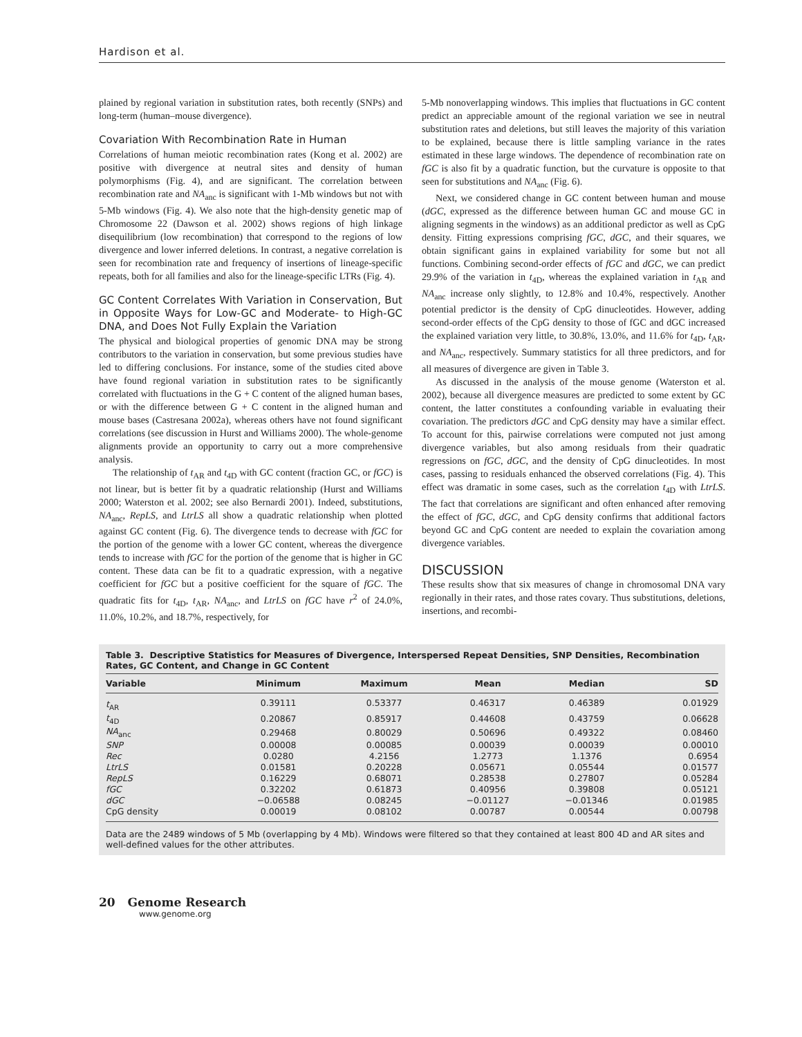Hardison et al.
plained by regional variation in substitution rates, both recently (SNPs) and long-term (human–mouse divergence).
Covariation With Recombination Rate in Human
Correlations of human meiotic recombination rates (Kong et al. 2002) are positive with divergence at neutral sites and density of human polymorphisms (Fig. 4), and are significant. The correlation between recombination rate and NA<sub>anc</sub> is significant with 1-Mb windows but not with 5-Mb windows (Fig. 4). We also note that the high-density genetic map of Chromosome 22 (Dawson et al. 2002) shows regions of high linkage disequilibrium (low recombination) that correspond to the regions of low divergence and lower inferred deletions. In contrast, a negative correlation is seen for recombination rate and frequency of insertions of lineage-specific repeats, both for all families and also for the lineage-specific LTRs (Fig. 4).
GC Content Correlates With Variation in Conservation, But in Opposite Ways for Low-GC and Moderate- to High-GC DNA, and Does Not Fully Explain the Variation
The physical and biological properties of genomic DNA may be strong contributors to the variation in conservation, but some previous studies have led to differing conclusions. For instance, some of the studies cited above have found regional variation in substitution rates to be significantly correlated with fluctuations in the G + C content of the aligned human bases, or with the difference between G + C content in the aligned human and mouse bases (Castresana 2002a), whereas others have not found significant correlations (see discussion in Hurst and Williams 2000). The whole-genome alignments provide an opportunity to carry out a more comprehensive analysis.
The relationship of t<sub>AR</sub> and t<sub>4D</sub> with GC content (fraction GC, or fGC) is not linear, but is better fit by a quadratic relationship (Hurst and Williams 2000; Waterston et al. 2002; see also Bernardi 2001). Indeed, substitutions, NA<sub>anc</sub>, RepLS, and LtrLS all show a quadratic relationship when plotted against GC content (Fig. 6). The divergence tends to decrease with fGC for the portion of the genome with a lower GC content, whereas the divergence tends to increase with fGC for the portion of the genome that is higher in GC content. These data can be fit to a quadratic expression, with a negative coefficient for fGC but a positive coefficient for the square of fGC. The quadratic fits for t<sub>4D</sub>, t<sub>AR</sub>, NA<sub>anc</sub>, and LtrLS on fGC have r<sup>2</sup> of 24.0%, 11.0%, 10.2%, and 18.7%, respectively, for
5-Mb nonoverlapping windows. This implies that fluctuations in GC content predict an appreciable amount of the regional variation we see in neutral substitution rates and deletions, but still leaves the majority of this variation to be explained, because there is little sampling variance in the rates estimated in these large windows. The dependence of recombination rate on fGC is also fit by a quadratic function, but the curvature is opposite to that seen for substitutions and NA<sub>anc</sub> (Fig. 6).
Next, we considered change in GC content between human and mouse (dGC, expressed as the difference between human GC and mouse GC in aligning segments in the windows) as an additional predictor as well as CpG density. Fitting expressions comprising fGC, dGC, and their squares, we obtain significant gains in explained variability for some but not all functions. Combining second-order effects of fGC and dGC, we can predict 29.9% of the variation in t<sub>4D</sub>, whereas the explained variation in t<sub>AR</sub> and NA<sub>anc</sub> increase only slightly, to 12.8% and 10.4%, respectively. Another potential predictor is the density of CpG dinucleotides. However, adding second-order effects of the CpG density to those of fGC and dGC increased the explained variation very little, to 30.8%, 13.0%, and 11.6% for t<sub>4D</sub>, t<sub>AR</sub>, and NA<sub>anc</sub>, respectively. Summary statistics for all three predictors, and for all measures of divergence are given in Table 3.
As discussed in the analysis of the mouse genome (Waterston et al. 2002), because all divergence measures are predicted to some extent by GC content, the latter constitutes a confounding variable in evaluating their covariation. The predictors dGC and CpG density may have a similar effect. To account for this, pairwise correlations were computed not just among divergence variables, but also among residuals from their quadratic regressions on fGC, dGC, and the density of CpG dinucleotides. In most cases, passing to residuals enhanced the observed correlations (Fig. 4). This effect was dramatic in some cases, such as the correlation t<sub>4D</sub> with LtrLS. The fact that correlations are significant and often enhanced after removing the effect of fGC, dGC, and CpG density confirms that additional factors beyond GC and CpG content are needed to explain the covariation among divergence variables.
DISCUSSION
These results show that six measures of change in chromosomal DNA vary regionally in their rates, and those rates covary. Thus substitutions, deletions, insertions, and recombi-
Table 3. Descriptive Statistics for Measures of Divergence, Interspersed Repeat Densities, SNP Densities, Recombination Rates, GC Content, and Change in GC Content
| Variable | Minimum | Maximum | Mean | Median | SD |
| --- | --- | --- | --- | --- | --- |
| t<sub>AR</sub> | 0.39111 | 0.53377 | 0.46317 | 0.46389 | 0.01929 |
| t<sub>4D</sub> | 0.20867 | 0.85917 | 0.44608 | 0.43759 | 0.06628 |
| NA<sub>anc</sub> | 0.29468 | 0.80029 | 0.50696 | 0.49322 | 0.08460 |
| SNP | 0.00008 | 0.00085 | 0.00039 | 0.00039 | 0.00010 |
| Rec | 0.0280 | 4.2156 | 1.2773 | 1.1376 | 0.6954 |
| LtrLS | 0.01581 | 0.20228 | 0.05671 | 0.05544 | 0.01577 |
| RepLS | 0.16229 | 0.68071 | 0.28538 | 0.27807 | 0.05284 |
| fGC | 0.32202 | 0.61873 | 0.40956 | 0.39808 | 0.05121 |
| dGC | −0.06588 | 0.08245 | −0.01127 | −0.01346 | 0.01985 |
| CpG density | 0.00019 | 0.08102 | 0.00787 | 0.00544 | 0.00798 |
Data are the 2489 windows of 5 Mb (overlapping by 4 Mb). Windows were filtered so that they contained at least 800 4D and AR sites and well-defined values for the other attributes.
20 Genome Research
www.genome.org